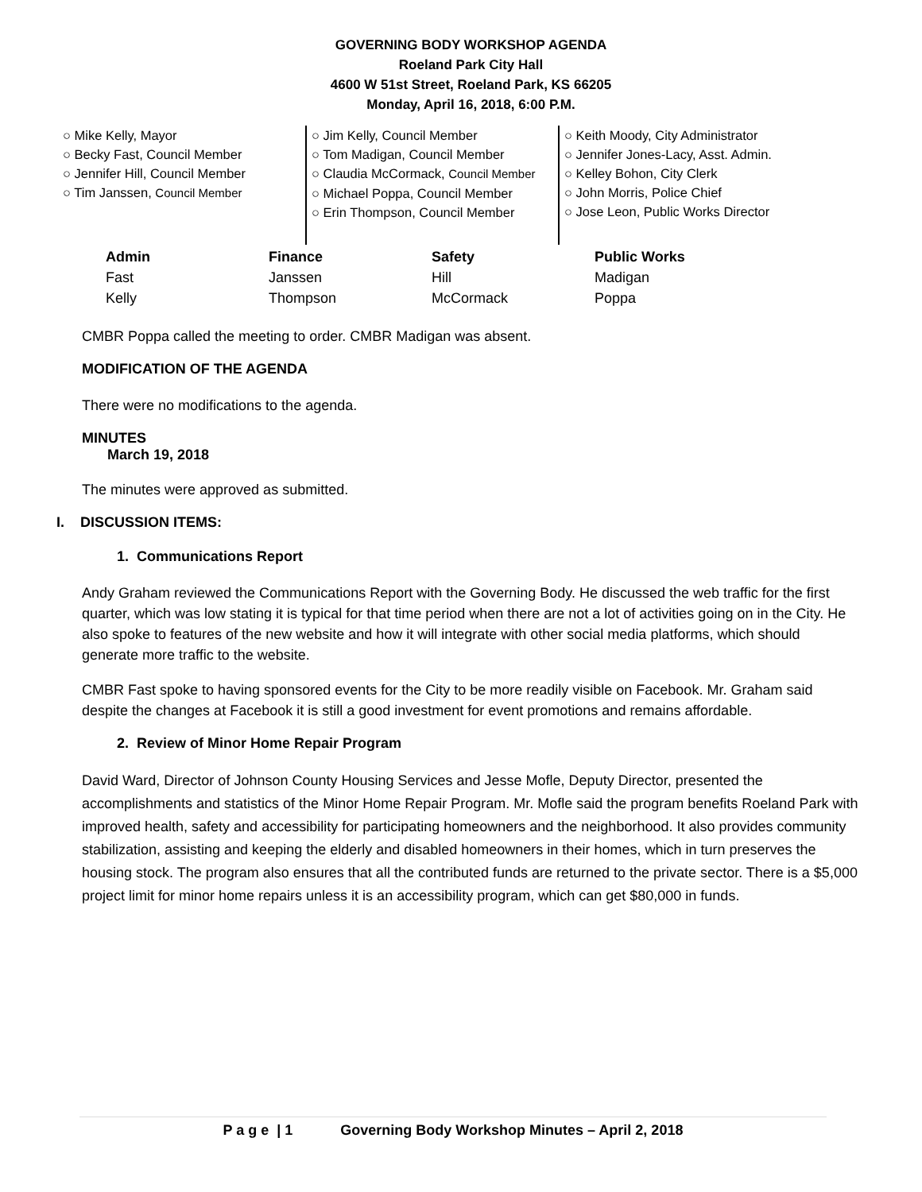GOVERNING BODY WORKSHOP AGENDA
Roeland Park City Hall
4600 W 51st Street, Roeland Park, KS 66205
Monday, April 16, 2018, 6:00 P.M.
○ Mike Kelly, Mayor
○ Becky Fast, Council Member
○ Jennifer Hill, Council Member
○ Tim Janssen, Council Member
○ Jim Kelly, Council Member
○ Tom Madigan, Council Member
○ Claudia McCormack, Council Member
○ Michael Poppa, Council Member
○ Erin Thompson, Council Member
○ Keith Moody, City Administrator
○ Jennifer Jones-Lacy, Asst. Admin.
○ Kelley Bohon, City Clerk
○ John Morris, Police Chief
○ Jose Leon, Public Works Director
| Admin | Finance | Safety | Public Works |
| --- | --- | --- | --- |
| Fast | Janssen | Hill | Madigan |
| Kelly | Thompson | McCormack | Poppa |
CMBR Poppa called the meeting to order. CMBR Madigan was absent.
MODIFICATION OF THE AGENDA
There were no modifications to the agenda.
MINUTES
March 19, 2018
The minutes were approved as submitted.
I. DISCUSSION ITEMS:
1. Communications Report
Andy Graham reviewed the Communications Report with the Governing Body. He discussed the web traffic for the first quarter, which was low stating it is typical for that time period when there are not a lot of activities going on in the City. He also spoke to features of the new website and how it will integrate with other social media platforms, which should generate more traffic to the website.
CMBR Fast spoke to having sponsored events for the City to be more readily visible on Facebook. Mr. Graham said despite the changes at Facebook it is still a good investment for event promotions and remains affordable.
2. Review of Minor Home Repair Program
David Ward, Director of Johnson County Housing Services and Jesse Mofle, Deputy Director, presented the accomplishments and statistics of the Minor Home Repair Program. Mr. Mofle said the program benefits Roeland Park with improved health, safety and accessibility for participating homeowners and the neighborhood. It also provides community stabilization, assisting and keeping the elderly and disabled homeowners in their homes, which in turn preserves the housing stock. The program also ensures that all the contributed funds are returned to the private sector. There is a $5,000 project limit for minor home repairs unless it is an accessibility program, which can get $80,000 in funds.
P a g e | 1 Governing Body Workshop Minutes – April 2, 2018